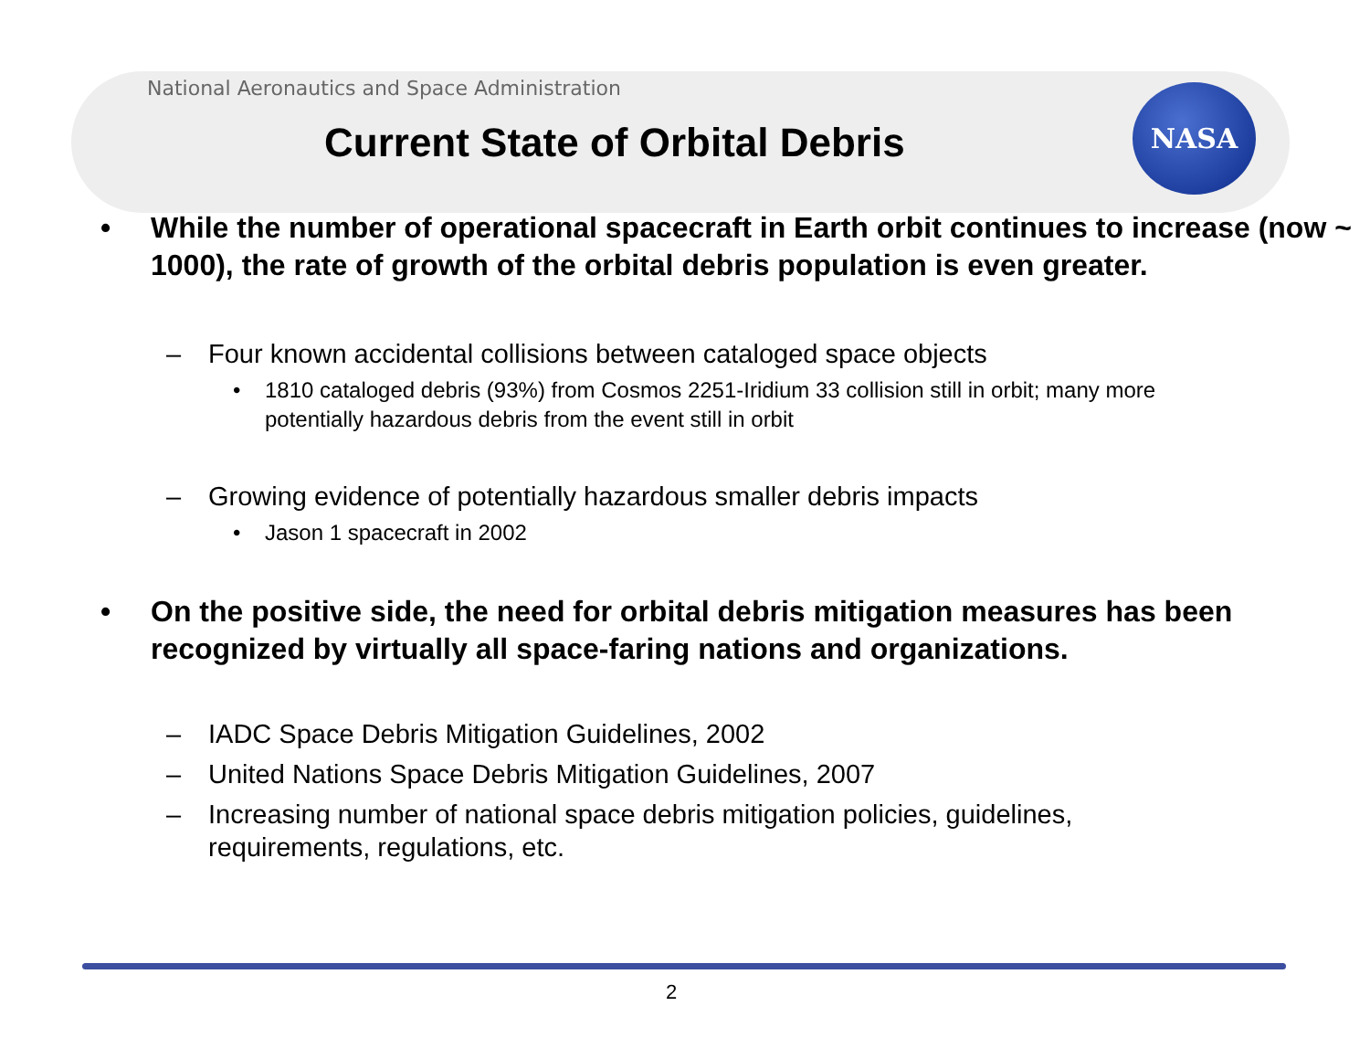NASA
National Aeronautics and Space Administration
Current State of Orbital Debris
• While the number of operational spacecraft in Earth orbit continues to increase (now ~ 1000), the rate of growth of the orbital debris population is even greater.
– Four known accidental collisions between cataloged space objects
• 1810 cataloged debris (93%) from Cosmos 2251-Iridium 33 collision still in orbit; many more potentially hazardous debris from the event still in orbit
– Growing evidence of potentially hazardous smaller debris impacts
• Jason 1 spacecraft in 2002
• On the positive side, the need for orbital debris mitigation measures has been recognized by virtually all space-faring nations and organizations.
– IADC Space Debris Mitigation Guidelines, 2002
– United Nations Space Debris Mitigation Guidelines, 2007
– Increasing number of national space debris mitigation policies, guidelines,
requirements, regulations, etc.
2